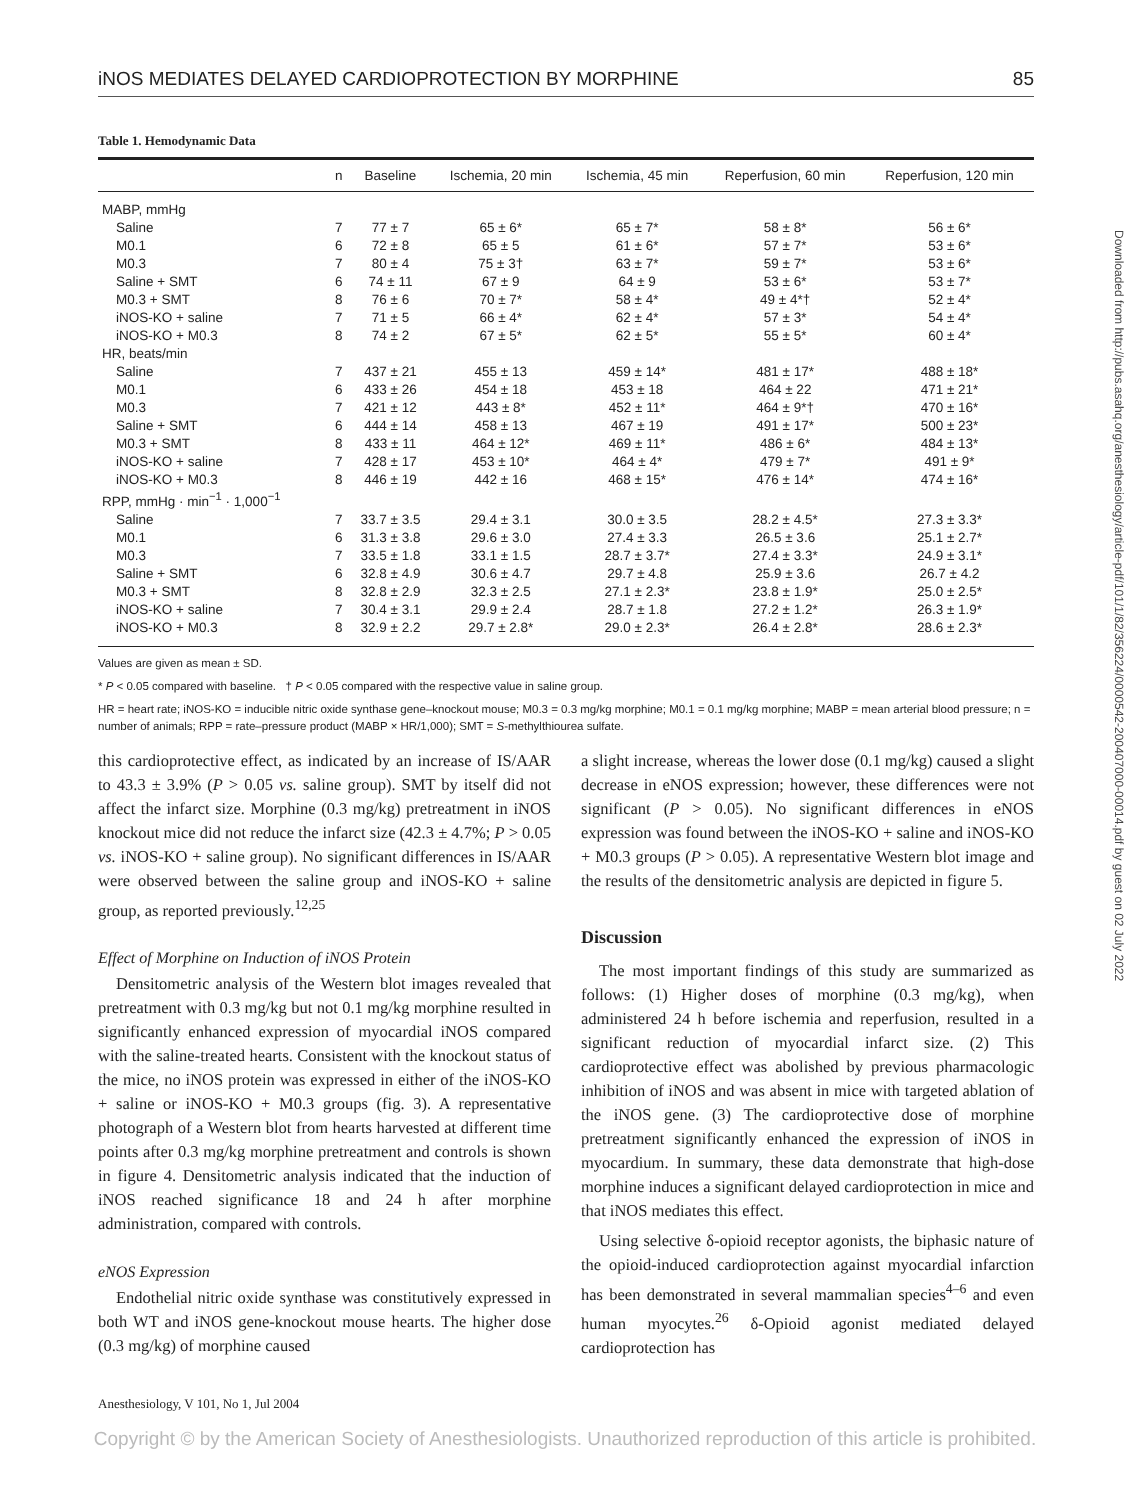Downloaded from http://pubs.asahq.org/anesthesiology/article-pdf/101/1/82/356224/0000542-200407000-00014.pdf by guest on 02 July 2022
iNOS MEDIATES DELAYED CARDIOPROTECTION BY MORPHINE 85
Table 1. Hemodynamic Data
| | n | Baseline | Ischemia, 20 min | Ischemia, 45 min | Reperfusion, 60 min | Reperfusion, 120 min |
| --- | --- | --- | --- | --- | --- | --- |
| MABP, mmHg | | | | | | |
| Saline | 7 | 77 ± 7 | 65 ± 6* | 65 ± 7* | 58 ± 8* | 56 ± 6* |
| M0.1 | 6 | 72 ± 8 | 65 ± 5 | 61 ± 6* | 57 ± 7* | 53 ± 6* |
| M0.3 | 7 | 80 ± 4 | 75 ± 3† | 63 ± 7* | 59 ± 7* | 53 ± 6* |
| Saline + SMT | 6 | 74 ± 11 | 67 ± 9 | 64 ± 9 | 53 ± 6* | 53 ± 7* |
| M0.3 + SMT | 8 | 76 ± 6 | 70 ± 7* | 58 ± 4* | 49 ± 4*† | 52 ± 4* |
| iNOS-KO + saline | 7 | 71 ± 5 | 66 ± 4* | 62 ± 4* | 57 ± 3* | 54 ± 4* |
| iNOS-KO + M0.3 | 8 | 74 ± 2 | 67 ± 5* | 62 ± 5* | 55 ± 5* | 60 ± 4* |
| HR, beats/min | | | | | | |
| Saline | 7 | 437 ± 21 | 455 ± 13 | 459 ± 14* | 481 ± 17* | 488 ± 18* |
| M0.1 | 6 | 433 ± 26 | 454 ± 18 | 453 ± 18 | 464 ± 22 | 471 ± 21* |
| M0.3 | 7 | 421 ± 12 | 443 ± 8* | 452 ± 11* | 464 ± 9*† | 470 ± 16* |
| Saline + SMT | 6 | 444 ± 14 | 458 ± 13 | 467 ± 19 | 491 ± 17* | 500 ± 23* |
| M0.3 + SMT | 8 | 433 ± 11 | 464 ± 12* | 469 ± 11* | 486 ± 6* | 484 ± 13* |
| iNOS-KO + saline | 7 | 428 ± 17 | 453 ± 10* | 464 ± 4* | 479 ± 7* | 491 ± 9* |
| iNOS-KO + M0.3 | 8 | 446 ± 19 | 442 ± 16 | 468 ± 15* | 476 ± 14* | 474 ± 16* |
| RPP, mmHg · min<sup>−1</sup> · 1,000<sup>−1</sup> | | | | | | |
| Saline | 7 | 33.7 ± 3.5 | 29.4 ± 3.1 | 30.0 ± 3.5 | 28.2 ± 4.5* | 27.3 ± 3.3* |
| M0.1 | 6 | 31.3 ± 3.8 | 29.6 ± 3.0 | 27.4 ± 3.3 | 26.5 ± 3.6 | 25.1 ± 2.7* |
| M0.3 | 7 | 33.5 ± 1.8 | 33.1 ± 1.5 | 28.7 ± 3.7* | 27.4 ± 3.3* | 24.9 ± 3.1* |
| Saline + SMT | 6 | 32.8 ± 4.9 | 30.6 ± 4.7 | 29.7 ± 4.8 | 25.9 ± 3.6 | 26.7 ± 4.2 |
| M0.3 + SMT | 8 | 32.8 ± 2.9 | 32.3 ± 2.5 | 27.1 ± 2.3* | 23.8 ± 1.9* | 25.0 ± 2.5* |
| iNOS-KO + saline | 7 | 30.4 ± 3.1 | 29.9 ± 2.4 | 28.7 ± 1.8 | 27.2 ± 1.2* | 26.3 ± 1.9* |
| iNOS-KO + M0.3 | 8 | 32.9 ± 2.2 | 29.7 ± 2.8* | 29.0 ± 2.3* | 26.4 ± 2.8* | 28.6 ± 2.3* |
Values are given as mean ± SD.
* P < 0.05 compared with baseline. † P < 0.05 compared with the respective value in saline group.
HR = heart rate; iNOS-KO = inducible nitric oxide synthase gene–knockout mouse; M0.3 = 0.3 mg/kg morphine; M0.1 = 0.1 mg/kg morphine; MABP = mean arterial blood pressure; n = number of animals; RPP = rate–pressure product (MABP × HR/1,000); SMT = S-methylthiourea sulfate.
this cardioprotective effect, as indicated by an increase of IS/AAR to 43.3 ± 3.9% (P > 0.05 vs. saline group). SMT by itself did not affect the infarct size. Morphine (0.3 mg/kg) pretreatment in iNOS knockout mice did not reduce the infarct size (42.3 ± 4.7%; P > 0.05 vs. iNOS-KO + saline group). No significant differences in IS/AAR were observed between the saline group and iNOS-KO + saline group, as reported previously.<sup>12,25</sup>
Effect of Morphine on Induction of iNOS Protein
Densitometric analysis of the Western blot images revealed that pretreatment with 0.3 mg/kg but not 0.1 mg/kg morphine resulted in significantly enhanced expression of myocardial iNOS compared with the saline-treated hearts. Consistent with the knockout status of the mice, no iNOS protein was expressed in either of the iNOS-KO + saline or iNOS-KO + M0.3 groups (fig. 3). A representative photograph of a Western blot from hearts harvested at different time points after 0.3 mg/kg morphine pretreatment and controls is shown in figure 4. Densitometric analysis indicated that the induction of iNOS reached significance 18 and 24 h after morphine administration, compared with controls.
eNOS Expression
Endothelial nitric oxide synthase was constitutively expressed in both WT and iNOS gene-knockout mouse hearts. The higher dose (0.3 mg/kg) of morphine caused
a slight increase, whereas the lower dose (0.1 mg/kg) caused a slight decrease in eNOS expression; however, these differences were not significant (P > 0.05). No significant differences in eNOS expression was found between the iNOS-KO + saline and iNOS-KO + M0.3 groups (P > 0.05). A representative Western blot image and the results of the densitometric analysis are depicted in figure 5.
Discussion
The most important findings of this study are summarized as follows: (1) Higher doses of morphine (0.3 mg/kg), when administered 24 h before ischemia and reperfusion, resulted in a significant reduction of myocardial infarct size. (2) This cardioprotective effect was abolished by previous pharmacologic inhibition of iNOS and was absent in mice with targeted ablation of the iNOS gene. (3) The cardioprotective dose of morphine pretreatment significantly enhanced the expression of iNOS in myocardium. In summary, these data demonstrate that high-dose morphine induces a significant delayed cardioprotection in mice and that iNOS mediates this effect.
Using selective δ-opioid receptor agonists, the biphasic nature of the opioid-induced cardioprotection against myocardial infarction has been demonstrated in several mammalian species<sup>4–6</sup> and even human myocytes.<sup>26</sup> δ-Opioid agonist mediated delayed cardioprotection has
Anesthesiology, V 101, No 1, Jul 2004
Copyright © by the American Society of Anesthesiologists. Unauthorized reproduction of this article is prohibited.